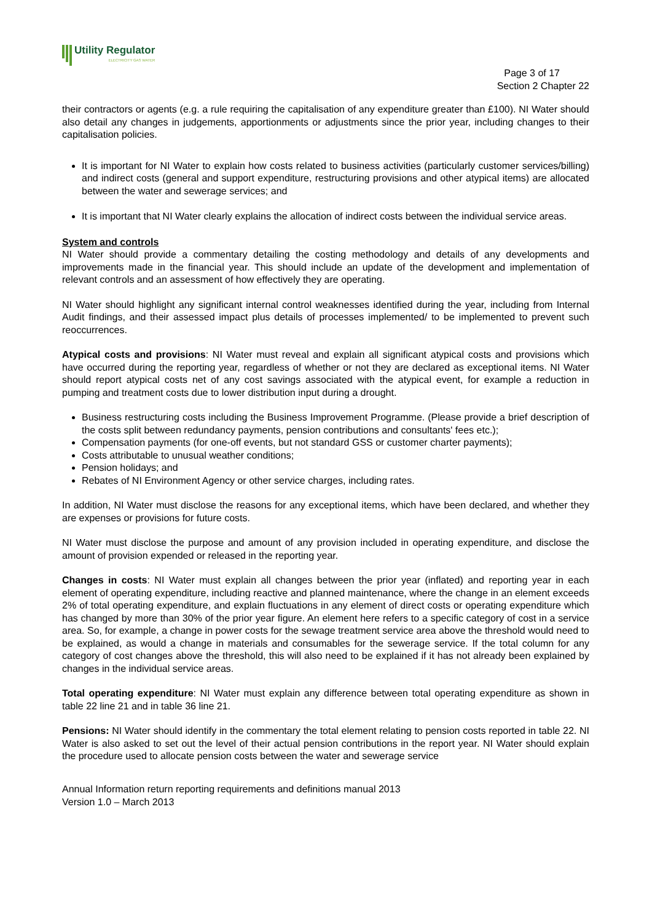Utility Regulator
ELECTRICITY GAS WATER
Page 3 of 17
Section 2 Chapter 22
their contractors or agents (e.g. a rule requiring the capitalisation of any expenditure greater than £100). NI Water should also detail any changes in judgements, apportionments or adjustments since the prior year, including changes to their capitalisation policies.
It is important for NI Water to explain how costs related to business activities (particularly customer services/billing) and indirect costs (general and support expenditure, restructuring provisions and other atypical items) are allocated between the water and sewerage services; and
It is important that NI Water clearly explains the allocation of indirect costs between the individual service areas.
System and controls
NI Water should provide a commentary detailing the costing methodology and details of any developments and improvements made in the financial year. This should include an update of the development and implementation of relevant controls and an assessment of how effectively they are operating.
NI Water should highlight any significant internal control weaknesses identified during the year, including from Internal Audit findings, and their assessed impact plus details of processes implemented/ to be implemented to prevent such reoccurrences.
Atypical costs and provisions: NI Water must reveal and explain all significant atypical costs and provisions which have occurred during the reporting year, regardless of whether or not they are declared as exceptional items. NI Water should report atypical costs net of any cost savings associated with the atypical event, for example a reduction in pumping and treatment costs due to lower distribution input during a drought.
Business restructuring costs including the Business Improvement Programme. (Please provide a brief description of the costs split between redundancy payments, pension contributions and consultants' fees etc.);
Compensation payments (for one-off events, but not standard GSS or customer charter payments);
Costs attributable to unusual weather conditions;
Pension holidays; and
Rebates of NI Environment Agency or other service charges, including rates.
In addition, NI Water must disclose the reasons for any exceptional items, which have been declared, and whether they are expenses or provisions for future costs.
NI Water must disclose the purpose and amount of any provision included in operating expenditure, and disclose the amount of provision expended or released in the reporting year.
Changes in costs: NI Water must explain all changes between the prior year (inflated) and reporting year in each element of operating expenditure, including reactive and planned maintenance, where the change in an element exceeds 2% of total operating expenditure, and explain fluctuations in any element of direct costs or operating expenditure which has changed by more than 30% of the prior year figure. An element here refers to a specific category of cost in a service area. So, for example, a change in power costs for the sewage treatment service area above the threshold would need to be explained, as would a change in materials and consumables for the sewerage service. If the total column for any category of cost changes above the threshold, this will also need to be explained if it has not already been explained by changes in the individual service areas.
Total operating expenditure: NI Water must explain any difference between total operating expenditure as shown in table 22 line 21 and in table 36 line 21.
Pensions: NI Water should identify in the commentary the total element relating to pension costs reported in table 22. NI Water is also asked to set out the level of their actual pension contributions in the report year. NI Water should explain the procedure used to allocate pension costs between the water and sewerage service
Annual Information return reporting requirements and definitions manual 2013
Version 1.0 – March 2013